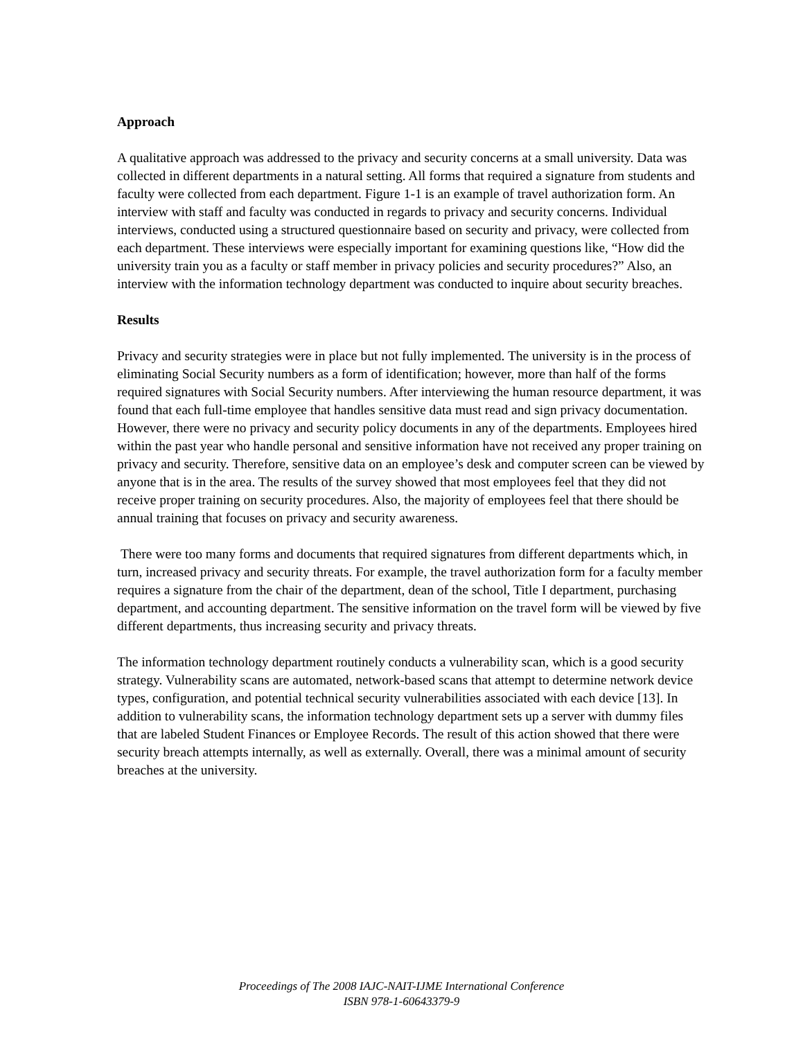Approach
A qualitative approach was addressed to the privacy and security concerns at a small university. Data was collected in different departments in a natural setting. All forms that required a signature from students and faculty were collected from each department. Figure 1-1 is an example of travel authorization form. An interview with staff and faculty was conducted in regards to privacy and security concerns. Individual interviews, conducted using a structured questionnaire based on security and privacy, were collected from each department. These interviews were especially important for examining questions like, “How did the university train you as a faculty or staff member in privacy policies and security procedures?” Also, an interview with the information technology department was conducted to inquire about security breaches.
Results
Privacy and security strategies were in place but not fully implemented. The university is in the process of eliminating Social Security numbers as a form of identification; however, more than half of the forms required signatures with Social Security numbers. After interviewing the human resource department, it was found that each full-time employee that handles sensitive data must read and sign privacy documentation. However, there were no privacy and security policy documents in any of the departments. Employees hired within the past year who handle personal and sensitive information have not received any proper training on privacy and security. Therefore, sensitive data on an employee’s desk and computer screen can be viewed by anyone that is in the area. The results of the survey showed that most employees feel that they did not receive proper training on security procedures. Also, the majority of employees feel that there should be annual training that focuses on privacy and security awareness.
There were too many forms and documents that required signatures from different departments which, in turn, increased privacy and security threats. For example, the travel authorization form for a faculty member requires a signature from the chair of the department, dean of the school, Title I department, purchasing department, and accounting department. The sensitive information on the travel form will be viewed by five different departments, thus increasing security and privacy threats.
The information technology department routinely conducts a vulnerability scan, which is a good security strategy. Vulnerability scans are automated, network-based scans that attempt to determine network device types, configuration, and potential technical security vulnerabilities associated with each device [13]. In addition to vulnerability scans, the information technology department sets up a server with dummy files that are labeled Student Finances or Employee Records. The result of this action showed that there were security breach attempts internally, as well as externally. Overall, there was a minimal amount of security breaches at the university.
Proceedings of The 2008 IAJC-NAIT-IJME International Conference
ISBN 978-1-60643379-9